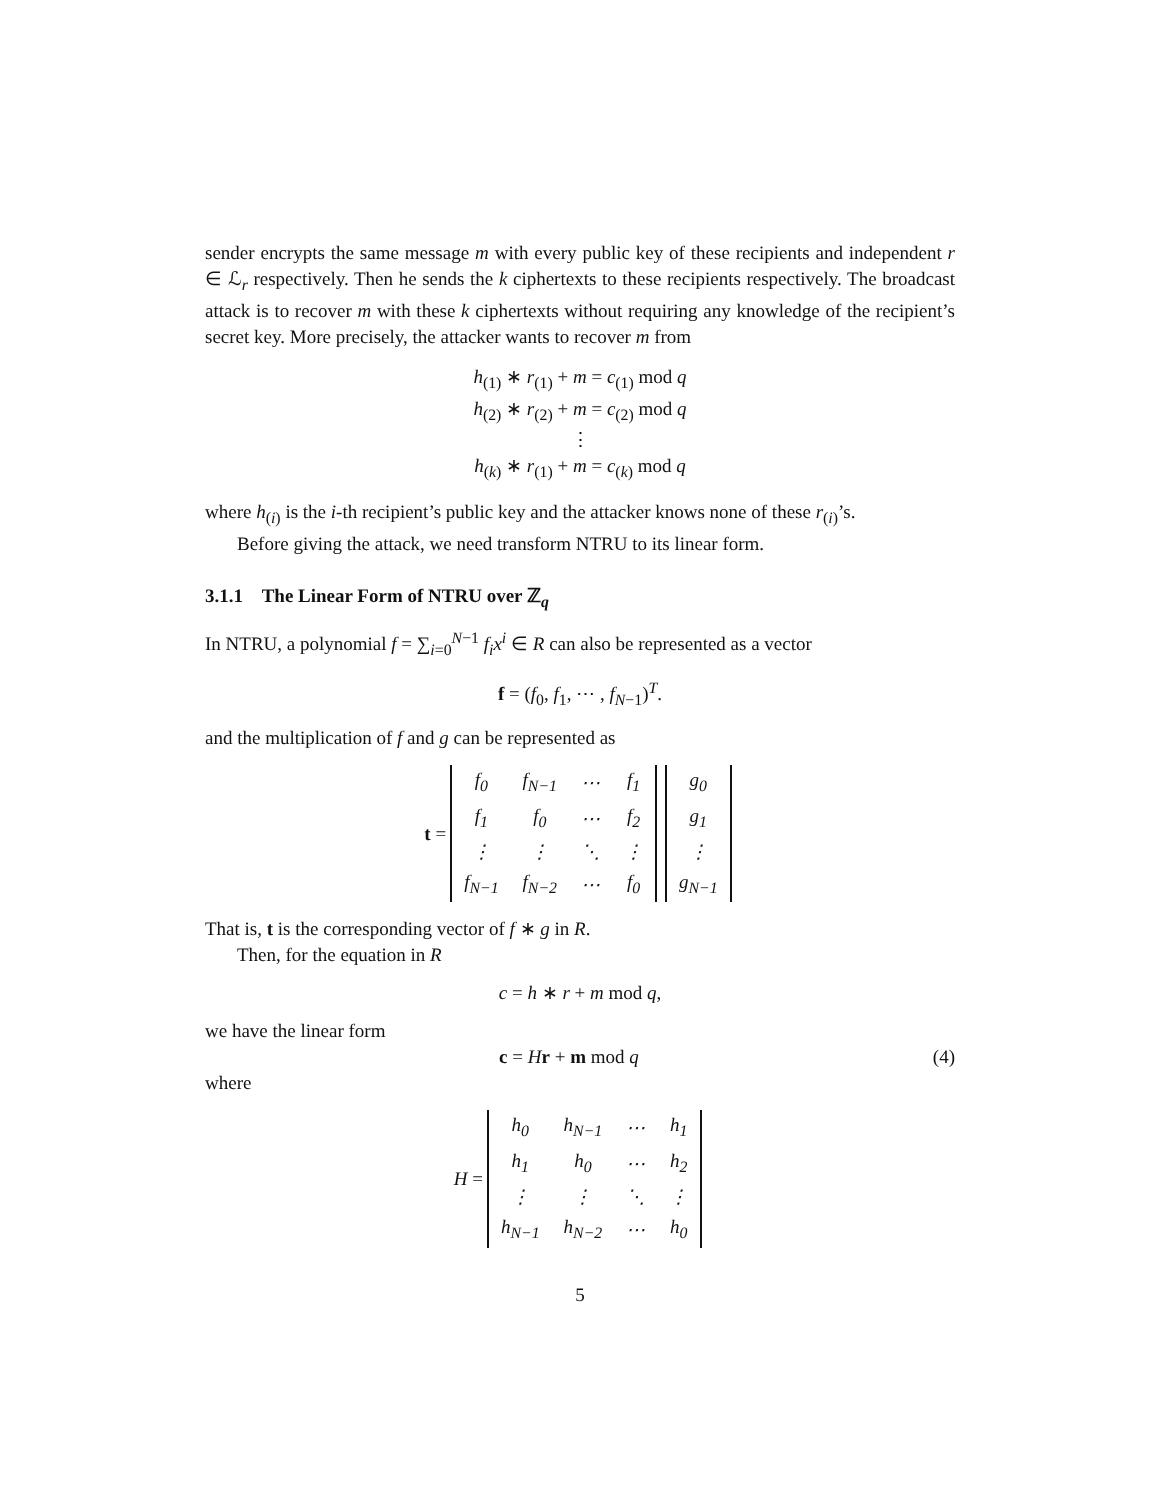sender encrypts the same message m with every public key of these recipients and independent r ∈ ℒ<sub>r</sub> respectively. Then he sends the k ciphertexts to these recipients respectively. The broadcast attack is to recover m with these k ciphertexts without requiring any knowledge of the recipient’s secret key. More precisely, the attacker wants to recover m from
h<sub>(1)</sub> ∗ r<sub>(1)</sub> + m = c<sub>(1)</sub> mod q
h<sub>(2)</sub> ∗ r<sub>(2)</sub> + m = c<sub>(2)</sub> mod q
⋮
h<sub>(k)</sub> ∗ r<sub>(1)</sub> + m = c<sub>(k)</sub> mod q
where h<sub>(i)</sub> is the i-th recipient’s public key and the attacker knows none of these r<sub>(i)</sub>’s.
Before giving the attack, we need transform NTRU to its linear form.
3.1.1 The Linear Form of NTRU over ℤ<sub>q</sub>
In NTRU, a polynomial f = ∑<sub>i=0</sub><sup>N−1</sup> f<sub>i</sub>x<sup>i</sup> ∈ R can also be represented as a vector
f = (f<sub>0</sub>, f<sub>1</sub>, ⋯ , f<sub>N−1</sub>)<sup>T</sup>.
and the multiplication of f and g can be represented as
t =
| f<sub>0</sub> | f<sub>N−1</sub> | ⋯ | f<sub>1</sub> |
| f<sub>1</sub> | f<sub>0</sub> | ⋯ | f<sub>2</sub> |
| ⋮ | ⋮ | ⋱ | ⋮ |
| f<sub>N−1</sub> | f<sub>N−2</sub> | ⋯ | f<sub>0</sub> |
| g<sub>0</sub> |
| g<sub>1</sub> |
| ⋮ |
| g<sub>N−1</sub> |
That is, t is the corresponding vector of f ∗ g in R.
Then, for the equation in R
c = h ∗ r + m mod q,
we have the linear form
c = Hr + m mod q (4)
where
H =
| h<sub>0</sub> | h<sub>N−1</sub> | ⋯ | h<sub>1</sub> |
| h<sub>1</sub> | h<sub>0</sub> | ⋯ | h<sub>2</sub> |
| ⋮ | ⋮ | ⋱ | ⋮ |
| h<sub>N−1</sub> | h<sub>N−2</sub> | ⋯ | h<sub>0</sub> |
5